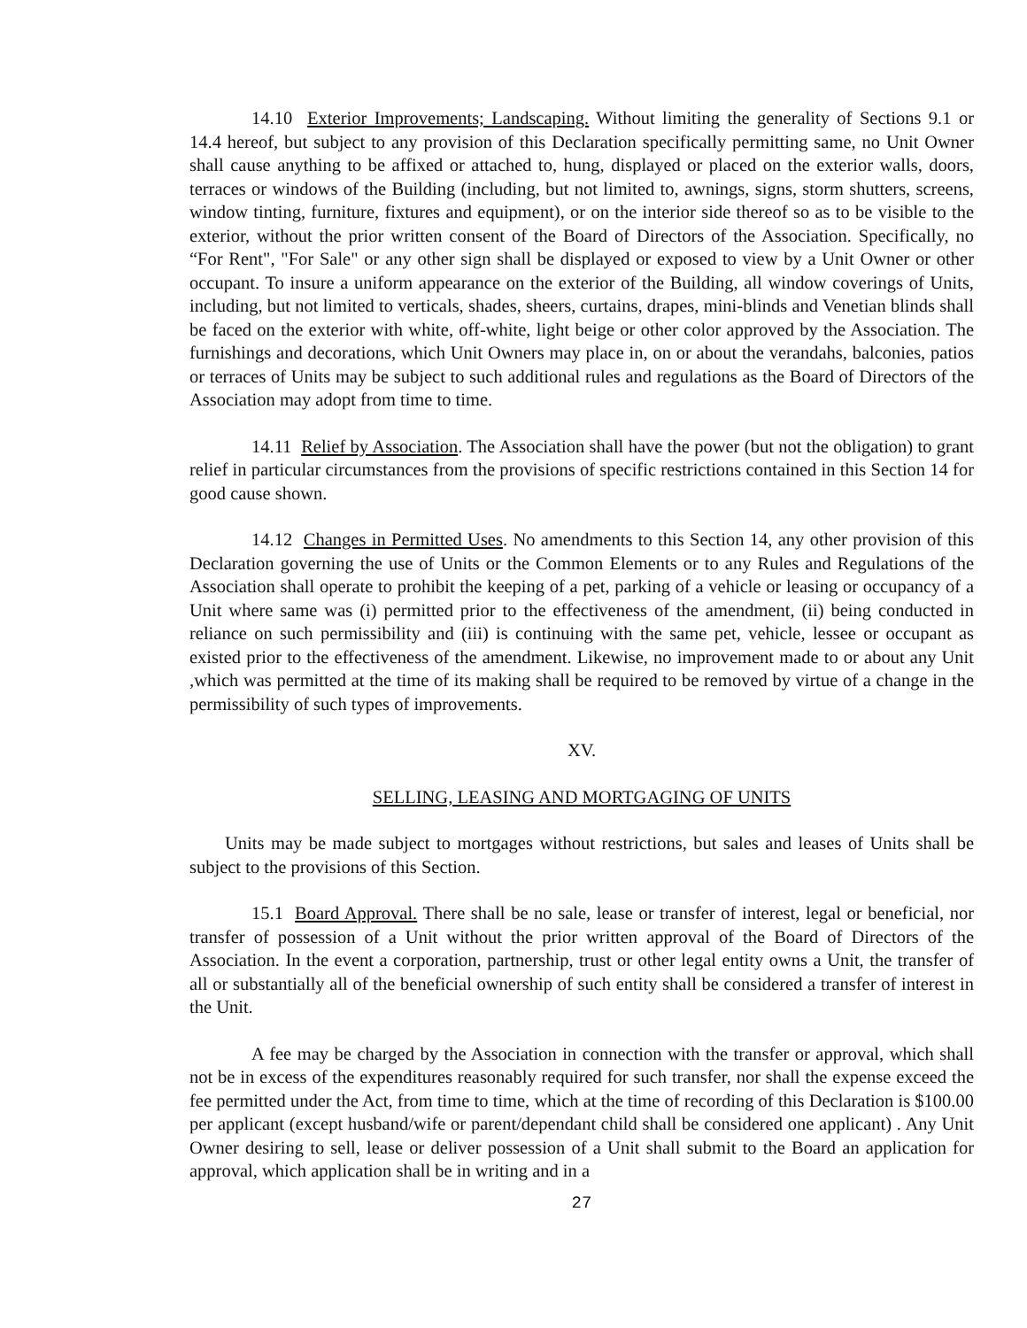14.10 Exterior Improvements; Landscaping. Without limiting the generality of Sections 9.1 or 14.4 hereof, but subject to any provision of this Declaration specifically permitting same, no Unit Owner shall cause anything to be affixed or attached to, hung, displayed or placed on the exterior walls, doors, terraces or windows of the Building (including, but not limited to, awnings, signs, storm shutters, screens, window tinting, furniture, fixtures and equipment), or on the interior side thereof so as to be visible to the exterior, without the prior written consent of the Board of Directors of the Association. Specifically, no “For Rent", "For Sale" or any other sign shall be displayed or exposed to view by a Unit Owner or other occupant. To insure a uniform appearance on the exterior of the Building, all window coverings of Units, including, but not limited to verticals, shades, sheers, curtains, drapes, mini-blinds and Venetian blinds shall be faced on the exterior with white, off-white, light beige or other color approved by the Association. The furnishings and decorations, which Unit Owners may place in, on or about the verandahs, balconies, patios or terraces of Units may be subject to such additional rules and regulations as the Board of Directors of the Association may adopt from time to time.
14.11 Relief by Association. The Association shall have the power (but not the obligation) to grant relief in particular circumstances from the provisions of specific restrictions contained in this Section 14 for good cause shown.
14.12 Changes in Permitted Uses. No amendments to this Section 14, any other provision of this Declaration governing the use of Units or the Common Elements or to any Rules and Regulations of the Association shall operate to prohibit the keeping of a pet, parking of a vehicle or leasing or occupancy of a Unit where same was (i) permitted prior to the effectiveness of the amendment, (ii) being conducted in reliance on such permissibility and (iii) is continuing with the same pet, vehicle, lessee or occupant as existed prior to the effectiveness of the amendment. Likewise, no improvement made to or about any Unit ,which was permitted at the time of its making shall be required to be removed by virtue of a change in the permissibility of such types of improvements.
XV.
SELLING, LEASING AND MORTGAGING OF UNITS
Units may be made subject to mortgages without restrictions, but sales and leases of Units shall be subject to the provisions of this Section.
15.1 Board Approval. There shall be no sale, lease or transfer of interest, legal or beneficial, nor transfer of possession of a Unit without the prior written approval of the Board of Directors of the Association. In the event a corporation, partnership, trust or other legal entity owns a Unit, the transfer of all or substantially all of the beneficial ownership of such entity shall be considered a transfer of interest in the Unit.
A fee may be charged by the Association in connection with the transfer or approval, which shall not be in excess of the expenditures reasonably required for such transfer, nor shall the expense exceed the fee permitted under the Act, from time to time, which at the time of recording of this Declaration is $100.00 per applicant (except husband/wife or parent/dependant child shall be considered one applicant) . Any Unit Owner desiring to sell, lease or deliver possession of a Unit shall submit to the Board an application for approval, which application shall be in writing and in a
27